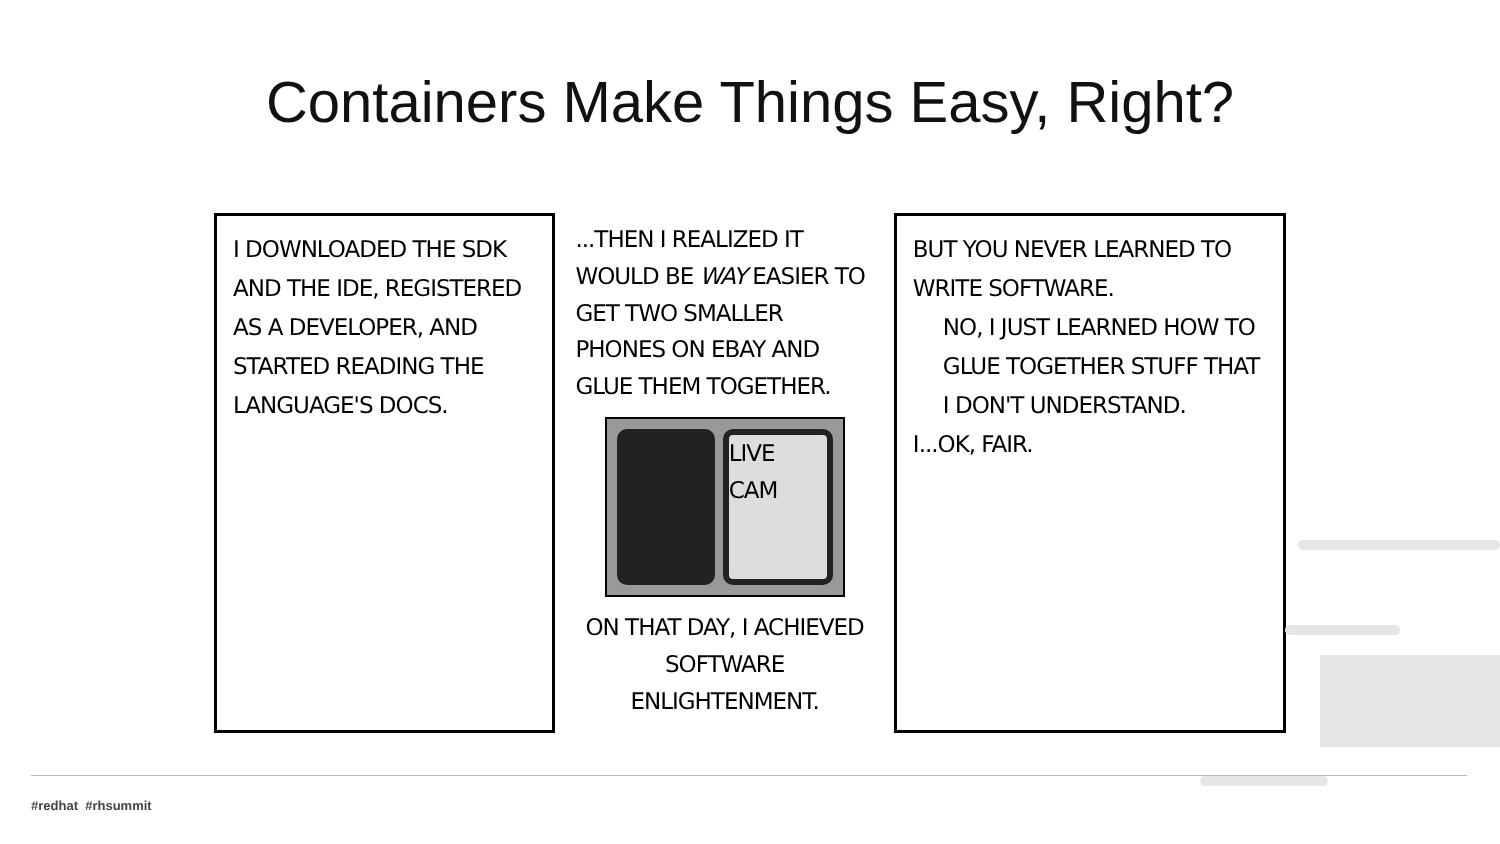Containers Make Things Easy, Right?
I DOWNLOADED THE SDK AND THE IDE, REGISTERED AS A DEVELOPER, AND STARTED READING THE LANGUAGE'S DOCS.
...THEN I REALIZED IT WOULD BE WAY EASIER TO GET TWO SMALLER PHONES ON EBAY AND GLUE THEM TOGETHER.
LIVE CAM
ON THAT DAY, I ACHIEVED SOFTWARE ENLIGHTENMENT.
BUT YOU NEVER LEARNED TO WRITE SOFTWARE.
NO, I JUST LEARNED HOW TO GLUE TOGETHER STUFF THAT I DON'T UNDERSTAND.
I...OK, FAIR.
#redhat #rhsummit